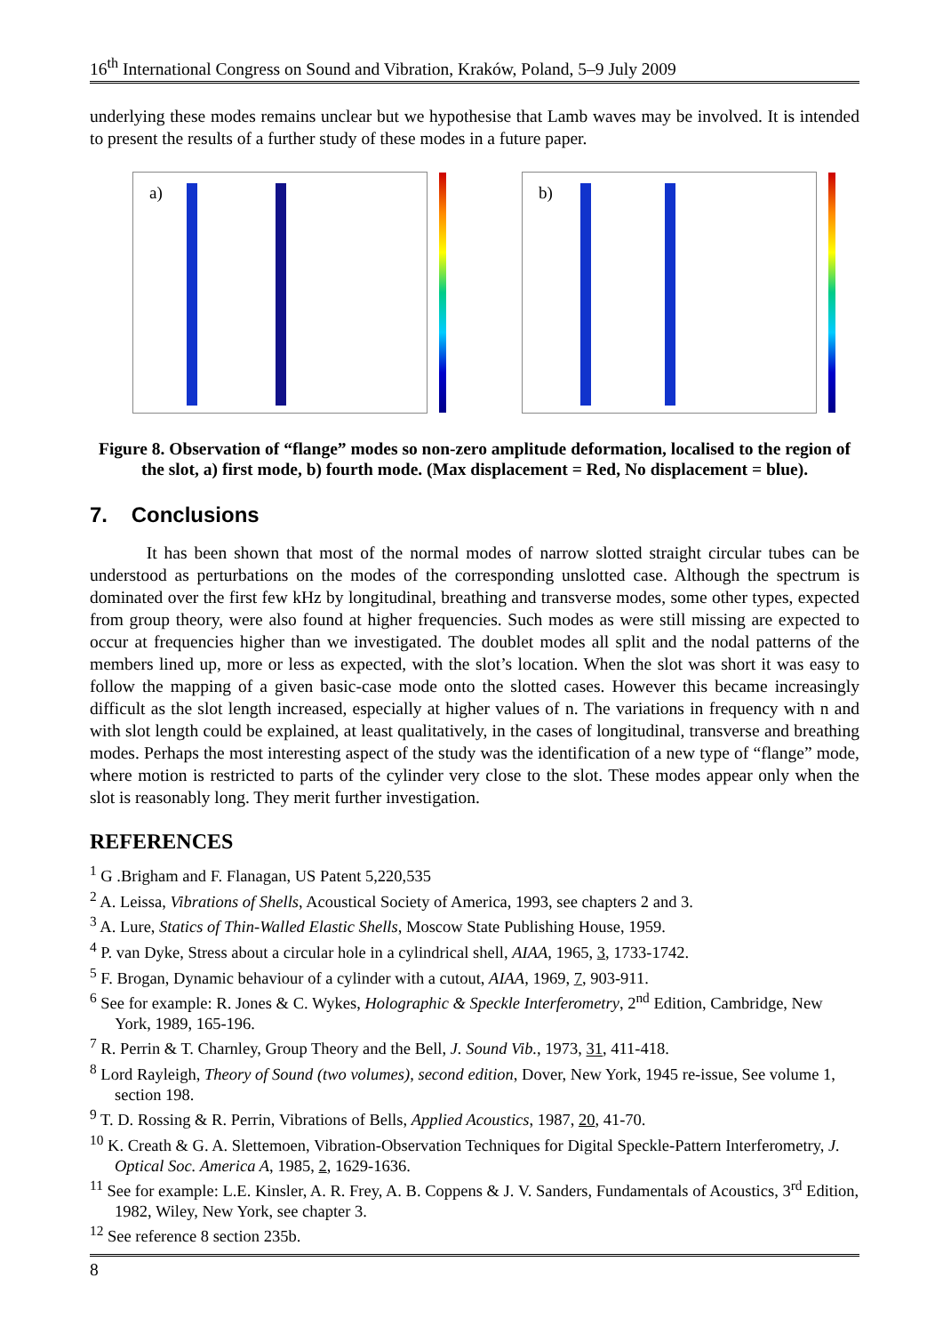16<sup>th</sup> International Congress on Sound and Vibration, Kraków, Poland, 5–9 July 2009
underlying these modes remains unclear but we hypothesise that Lamb waves may be involved. It is intended to present the results of a further study of these modes in a future paper.
a)
b)
Figure 8. Observation of “flange” modes so non-zero amplitude deformation, localised to the region of the slot, a) first mode, b) fourth mode. (Max displacement = Red, No displacement = blue).
7. Conclusions
It has been shown that most of the normal modes of narrow slotted straight circular tubes can be understood as perturbations on the modes of the corresponding unslotted case. Although the spectrum is dominated over the first few kHz by longitudinal, breathing and transverse modes, some other types, expected from group theory, were also found at higher frequencies. Such modes as were still missing are expected to occur at frequencies higher than we investigated. The doublet modes all split and the nodal patterns of the members lined up, more or less as expected, with the slot’s location. When the slot was short it was easy to follow the mapping of a given basic-case mode onto the slotted cases. However this became increasingly difficult as the slot length increased, especially at higher values of n. The variations in frequency with n and with slot length could be explained, at least qualitatively, in the cases of longitudinal, transverse and breathing modes. Perhaps the most interesting aspect of the study was the identification of a new type of “flange” mode, where motion is restricted to parts of the cylinder very close to the slot. These modes appear only when the slot is reasonably long. They merit further investigation.
REFERENCES
<sup>1</sup> G .Brigham and F. Flanagan, US Patent 5,220,535
<sup>2</sup> A. Leissa, Vibrations of Shells, Acoustical Society of America, 1993, see chapters 2 and 3.
<sup>3</sup> A. Lure, Statics of Thin-Walled Elastic Shells, Moscow State Publishing House, 1959.
<sup>4</sup> P. van Dyke, Stress about a circular hole in a cylindrical shell, AIAA, 1965, 3, 1733-1742.
<sup>5</sup> F. Brogan, Dynamic behaviour of a cylinder with a cutout, AIAA, 1969, 7, 903-911.
<sup>6</sup> See for example: R. Jones & C. Wykes, Holographic & Speckle Interferometry, 2<sup>nd</sup> Edition, Cambridge, New York, 1989, 165-196.
<sup>7</sup> R. Perrin & T. Charnley, Group Theory and the Bell, J. Sound Vib., 1973, 31, 411-418.
<sup>8</sup> Lord Rayleigh, Theory of Sound (two volumes), second edition, Dover, New York, 1945 re-issue, See volume 1, section 198.
<sup>9</sup> T. D. Rossing & R. Perrin, Vibrations of Bells, Applied Acoustics, 1987, 20, 41-70.
<sup>10</sup> K. Creath & G. A. Slettemoen, Vibration-Observation Techniques for Digital Speckle-Pattern Interferometry, J. Optical Soc. America A, 1985, 2, 1629-1636.
<sup>11</sup> See for example: L.E. Kinsler, A. R. Frey, A. B. Coppens & J. V. Sanders, Fundamentals of Acoustics, 3<sup>rd</sup> Edition, 1982, Wiley, New York, see chapter 3.
<sup>12</sup> See reference 8 section 235b.
8